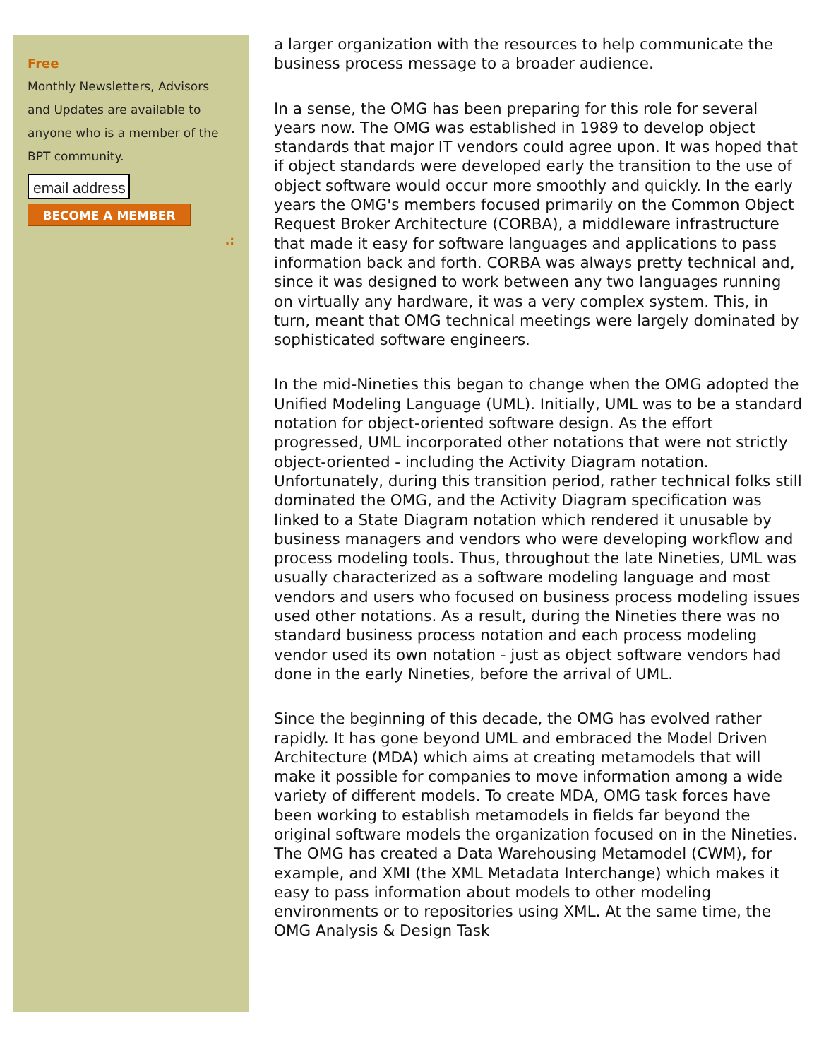Free
Monthly Newsletters, Advisors and Updates are available to anyone who is a member of the BPT community.
email address
BECOME A MEMBER
.:
a larger organization with the resources to help communicate the business process message to a broader audience.
In a sense, the OMG has been preparing for this role for several years now. The OMG was established in 1989 to develop object standards that major IT vendors could agree upon. It was hoped that if object standards were developed early the transition to the use of object software would occur more smoothly and quickly. In the early years the OMG's members focused primarily on the Common Object Request Broker Architecture (CORBA), a middleware infrastructure that made it easy for software languages and applications to pass information back and forth. CORBA was always pretty technical and, since it was designed to work between any two languages running on virtually any hardware, it was a very complex system. This, in turn, meant that OMG technical meetings were largely dominated by sophisticated software engineers.
In the mid-Nineties this began to change when the OMG adopted the Unified Modeling Language (UML). Initially, UML was to be a standard notation for object-oriented software design. As the effort progressed, UML incorporated other notations that were not strictly object-oriented - including the Activity Diagram notation. Unfortunately, during this transition period, rather technical folks still dominated the OMG, and the Activity Diagram specification was linked to a State Diagram notation which rendered it unusable by business managers and vendors who were developing workflow and process modeling tools. Thus, throughout the late Nineties, UML was usually characterized as a software modeling language and most vendors and users who focused on business process modeling issues used other notations. As a result, during the Nineties there was no standard business process notation and each process modeling vendor used its own notation - just as object software vendors had done in the early Nineties, before the arrival of UML.
Since the beginning of this decade, the OMG has evolved rather rapidly. It has gone beyond UML and embraced the Model Driven Architecture (MDA) which aims at creating metamodels that will make it possible for companies to move information among a wide variety of different models. To create MDA, OMG task forces have been working to establish metamodels in fields far beyond the original software models the organization focused on in the Nineties. The OMG has created a Data Warehousing Metamodel (CWM), for example, and XMI (the XML Metadata Interchange) which makes it easy to pass information about models to other modeling environments or to repositories using XML. At the same time, the OMG Analysis & Design Task